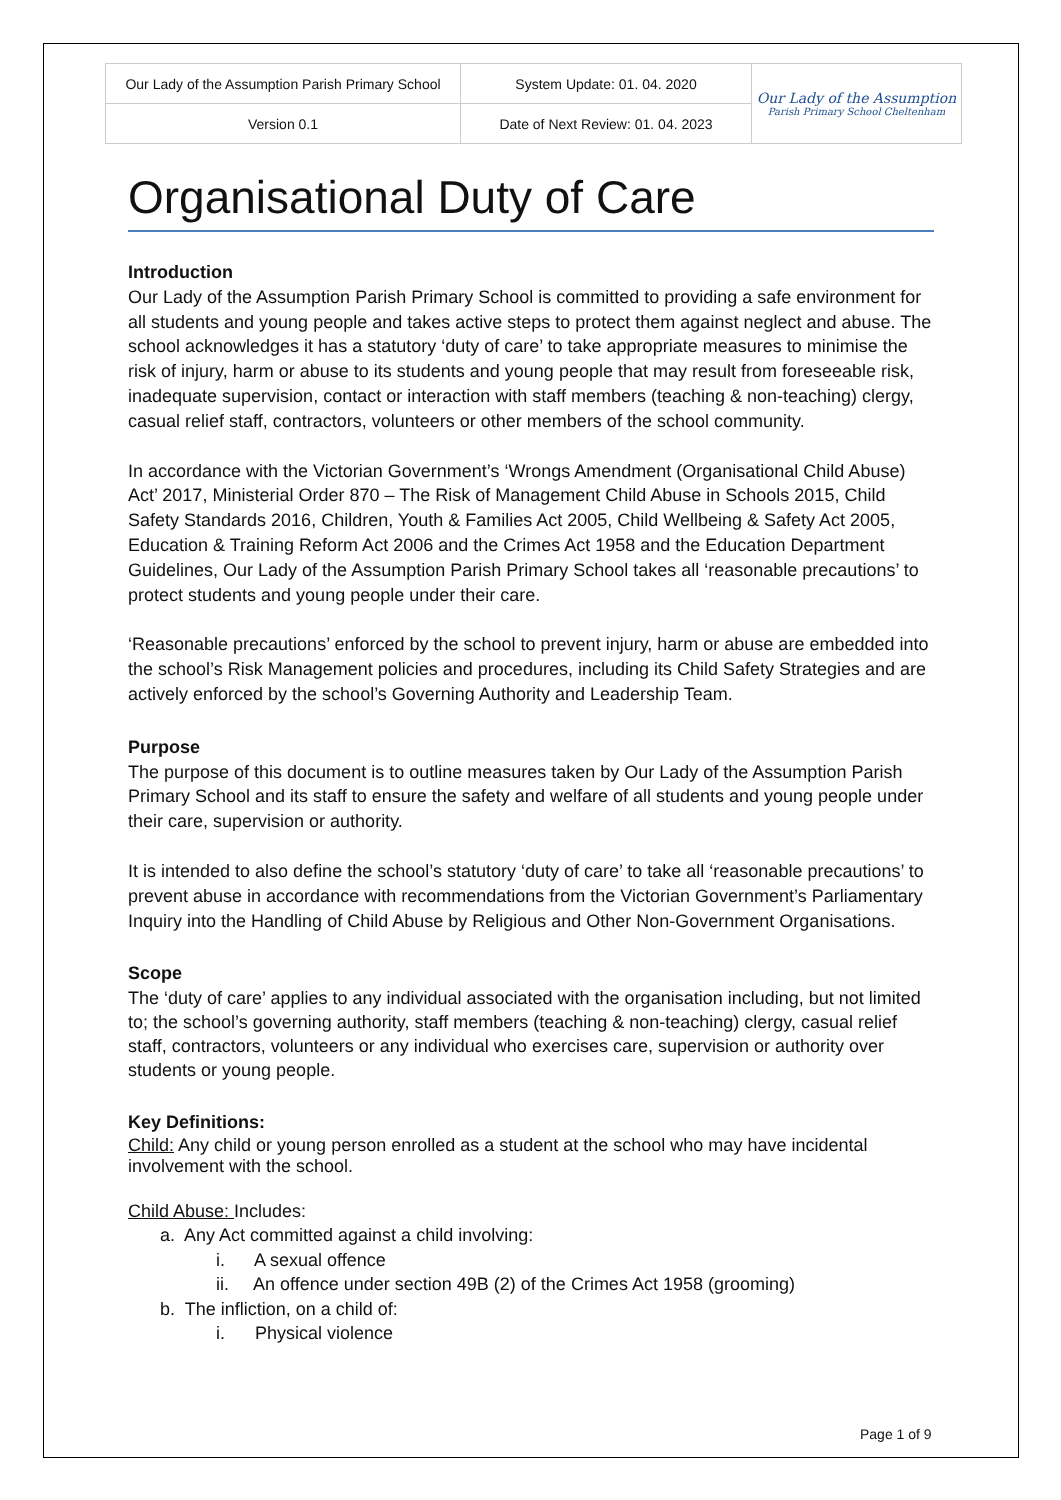| Our Lady of the Assumption Parish Primary School | System Update: 01. 04. 2020 | Our Lady of the Assumption Parish Primary School Cheltenham |
| Version 0.1 | Date of Next Review: 01. 04. 2023 | |
Organisational Duty of Care
Introduction
Our Lady of the Assumption Parish Primary School is committed to providing a safe environment for all students and young people and takes active steps to protect them against neglect and abuse. The school acknowledges it has a statutory ‘duty of care’ to take appropriate measures to minimise the risk of injury, harm or abuse to its students and young people that may result from foreseeable risk, inadequate supervision, contact or interaction with staff members (teaching & non-teaching) clergy, casual relief staff, contractors, volunteers or other members of the school community.
In accordance with the Victorian Government’s ‘Wrongs Amendment (Organisational Child Abuse) Act’ 2017, Ministerial Order 870 – The Risk of Management Child Abuse in Schools 2015, Child Safety Standards 2016, Children, Youth & Families Act 2005, Child Wellbeing & Safety Act 2005, Education & Training Reform Act 2006 and the Crimes Act 1958 and the Education Department Guidelines, Our Lady of the Assumption Parish Primary School takes all ‘reasonable precautions’ to protect students and young people under their care.
‘Reasonable precautions’ enforced by the school to prevent injury, harm or abuse are embedded into the school’s Risk Management policies and procedures, including its Child Safety Strategies and are actively enforced by the school’s Governing Authority and Leadership Team.
Purpose
The purpose of this document is to outline measures taken by Our Lady of the Assumption Parish Primary School and its staff to ensure the safety and welfare of all students and young people under their care, supervision or authority.
It is intended to also define the school’s statutory ‘duty of care’ to take all ‘reasonable precautions’ to prevent abuse in accordance with recommendations from the Victorian Government’s Parliamentary Inquiry into the Handling of Child Abuse by Religious and Other Non-Government Organisations.
Scope
The ‘duty of care’ applies to any individual associated with the organisation including, but not limited to; the school’s governing authority, staff members (teaching & non-teaching) clergy, casual relief staff, contractors, volunteers or any individual who exercises care, supervision or authority over students or young people.
Key Definitions:
Child: Any child or young person enrolled as a student at the school who may have incidental involvement with the school.
Child Abuse: Includes:
a. Any Act committed against a child involving:
i. A sexual offence
ii. An offence under section 49B (2) of the Crimes Act 1958 (grooming)
b. The infliction, on a child of:
i. Physical violence
Page 1 of 9